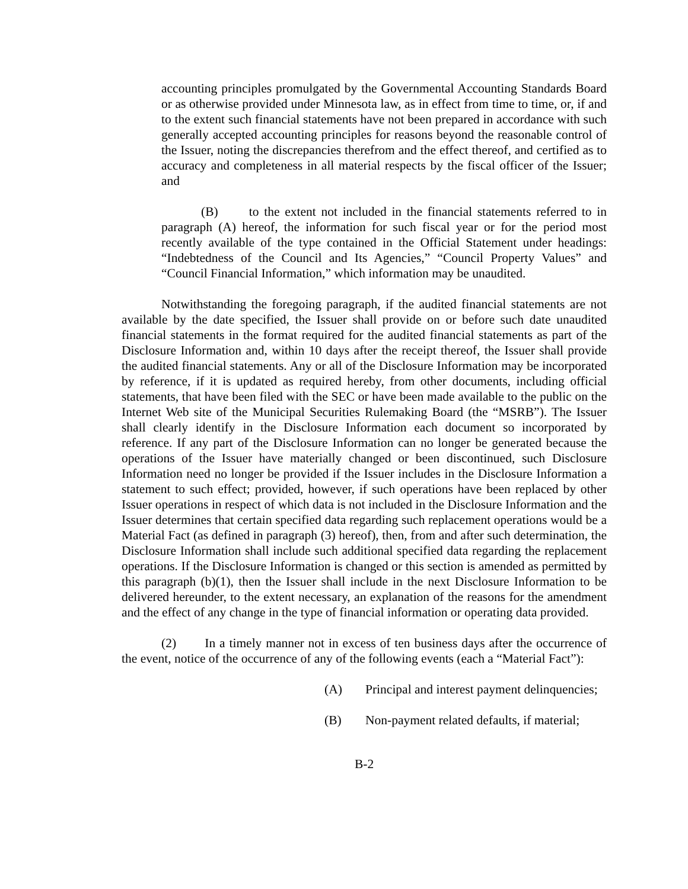accounting principles promulgated by the Governmental Accounting Standards Board or as otherwise provided under Minnesota law, as in effect from time to time, or, if and to the extent such financial statements have not been prepared in accordance with such generally accepted accounting principles for reasons beyond the reasonable control of the Issuer, noting the discrepancies therefrom and the effect thereof, and certified as to accuracy and completeness in all material respects by the fiscal officer of the Issuer; and
(B) to the extent not included in the financial statements referred to in paragraph (A) hereof, the information for such fiscal year or for the period most recently available of the type contained in the Official Statement under headings: “Indebtedness of the Council and Its Agencies,” “Council Property Values” and “Council Financial Information,” which information may be unaudited.
Notwithstanding the foregoing paragraph, if the audited financial statements are not available by the date specified, the Issuer shall provide on or before such date unaudited financial statements in the format required for the audited financial statements as part of the Disclosure Information and, within 10 days after the receipt thereof, the Issuer shall provide the audited financial statements. Any or all of the Disclosure Information may be incorporated by reference, if it is updated as required hereby, from other documents, including official statements, that have been filed with the SEC or have been made available to the public on the Internet Web site of the Municipal Securities Rulemaking Board (the “MSRB”). The Issuer shall clearly identify in the Disclosure Information each document so incorporated by reference. If any part of the Disclosure Information can no longer be generated because the operations of the Issuer have materially changed or been discontinued, such Disclosure Information need no longer be provided if the Issuer includes in the Disclosure Information a statement to such effect; provided, however, if such operations have been replaced by other Issuer operations in respect of which data is not included in the Disclosure Information and the Issuer determines that certain specified data regarding such replacement operations would be a Material Fact (as defined in paragraph (3) hereof), then, from and after such determination, the Disclosure Information shall include such additional specified data regarding the replacement operations. If the Disclosure Information is changed or this section is amended as permitted by this paragraph (b)(1), then the Issuer shall include in the next Disclosure Information to be delivered hereunder, to the extent necessary, an explanation of the reasons for the amendment and the effect of any change in the type of financial information or operating data provided.
(2) In a timely manner not in excess of ten business days after the occurrence of the event, notice of the occurrence of any of the following events (each a “Material Fact”):
(A) Principal and interest payment delinquencies;
(B) Non-payment related defaults, if material;
B-2